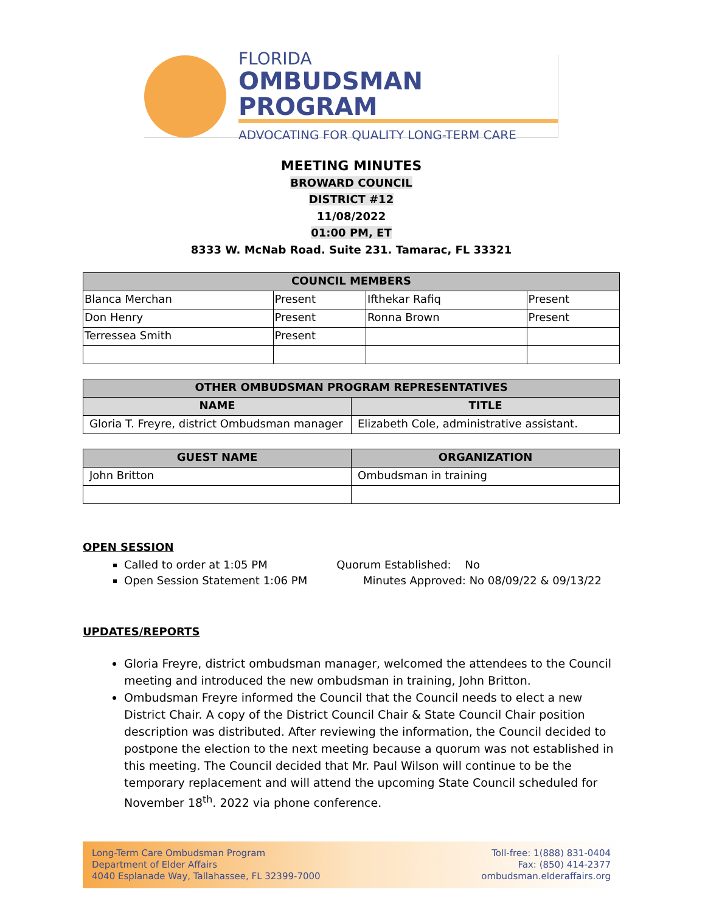FLORIDA
OMBUDSMAN PROGRAM
ADVOCATING FOR QUALITY LONG-TERM CARE
MEETING MINUTES
BROWARD COUNCIL
DISTRICT #12
11/08/2022
01:00 PM, ET
8333 W. McNab Road. Suite 231. Tamarac, FL 33321
| COUNCIL MEMBERS | | | |
| --- | --- | --- | --- |
| Blanca Merchan | Present | Ifthekar Rafiq | Present |
| Don Henry | Present | Ronna Brown | Present |
| Terressea Smith | Present | | |
| OTHER OMBUDSMAN PROGRAM REPRESENTATIVES | |
| --- | --- |
| NAME | TITLE |
| Gloria T. Freyre, district Ombudsman manager | Elizabeth Cole, administrative assistant. |
| GUEST NAME | ORGANIZATION |
| --- | --- |
| John Britton | Ombudsman in training |
OPEN SESSION
Called to order at 1:05 PM Quorum Established: No
Open Session Statement 1:06 PM Minutes Approved: No 08/09/22 & 09/13/22
UPDATES/REPORTS
Gloria Freyre, district ombudsman manager, welcomed the attendees to the Council meeting and introduced the new ombudsman in training, John Britton.
Ombudsman Freyre informed the Council that the Council needs to elect a new District Chair. A copy of the District Council Chair & State Council Chair position description was distributed. After reviewing the information, the Council decided to postpone the election to the next meeting because a quorum was not established in this meeting. The Council decided that Mr. Paul Wilson will continue to be the temporary replacement and will attend the upcoming State Council scheduled for November 18<sup>th</sup>. 2022 via phone conference.
Long-Term Care Ombudsman Program
Department of Elder Affairs
4040 Esplanade Way, Tallahassee, FL 32399-7000
Toll-free: 1(888) 831-0404
Fax: (850) 414-2377
ombudsman.elderaffairs.org